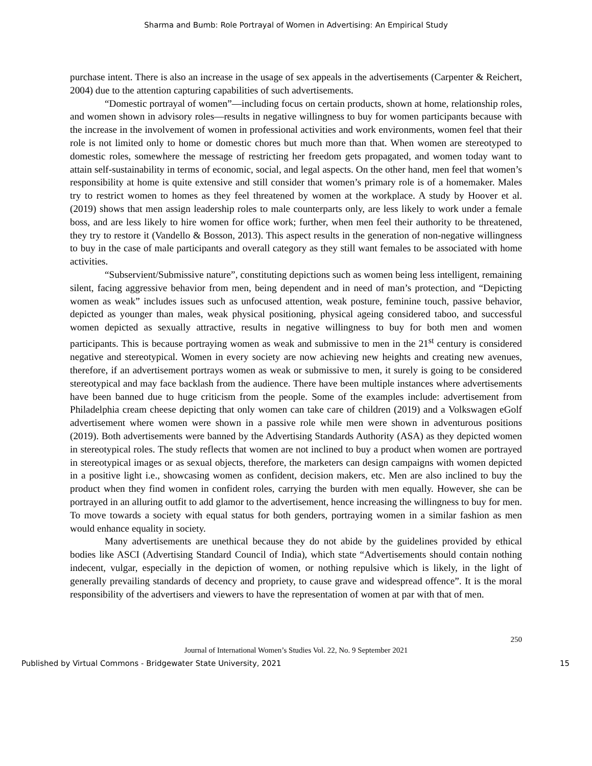Sharma and Bumb: Role Portrayal of Women in Advertising: An Empirical Study
purchase intent. There is also an increase in the usage of sex appeals in the advertisements (Carpenter & Reichert, 2004) due to the attention capturing capabilities of such advertisements.
“Domestic portrayal of women”—including focus on certain products, shown at home, relationship roles, and women shown in advisory roles—results in negative willingness to buy for women participants because with the increase in the involvement of women in professional activities and work environments, women feel that their role is not limited only to home or domestic chores but much more than that. When women are stereotyped to domestic roles, somewhere the message of restricting her freedom gets propagated, and women today want to attain self-sustainability in terms of economic, social, and legal aspects. On the other hand, men feel that women’s responsibility at home is quite extensive and still consider that women’s primary role is of a homemaker. Males try to restrict women to homes as they feel threatened by women at the workplace. A study by Hoover et al. (2019) shows that men assign leadership roles to male counterparts only, are less likely to work under a female boss, and are less likely to hire women for office work; further, when men feel their authority to be threatened, they try to restore it (Vandello & Bosson, 2013). This aspect results in the generation of non-negative willingness to buy in the case of male participants and overall category as they still want females to be associated with home activities.
“Subservient/Submissive nature”, constituting depictions such as women being less intelligent, remaining silent, facing aggressive behavior from men, being dependent and in need of man’s protection, and “Depicting women as weak” includes issues such as unfocused attention, weak posture, feminine touch, passive behavior, depicted as younger than males, weak physical positioning, physical ageing considered taboo, and successful women depicted as sexually attractive, results in negative willingness to buy for both men and women participants. This is because portraying women as weak and submissive to men in the 21<sup>st</sup> century is considered negative and stereotypical. Women in every society are now achieving new heights and creating new avenues, therefore, if an advertisement portrays women as weak or submissive to men, it surely is going to be considered stereotypical and may face backlash from the audience. There have been multiple instances where advertisements have been banned due to huge criticism from the people. Some of the examples include: advertisement from Philadelphia cream cheese depicting that only women can take care of children (2019) and a Volkswagen eGolf advertisement where women were shown in a passive role while men were shown in adventurous positions (2019). Both advertisements were banned by the Advertising Standards Authority (ASA) as they depicted women in stereotypical roles. The study reflects that women are not inclined to buy a product when women are portrayed in stereotypical images or as sexual objects, therefore, the marketers can design campaigns with women depicted in a positive light i.e., showcasing women as confident, decision makers, etc. Men are also inclined to buy the product when they find women in confident roles, carrying the burden with men equally. However, she can be portrayed in an alluring outfit to add glamor to the advertisement, hence increasing the willingness to buy for men. To move towards a society with equal status for both genders, portraying women in a similar fashion as men would enhance equality in society.
Many advertisements are unethical because they do not abide by the guidelines provided by ethical bodies like ASCI (Advertising Standard Council of India), which state “Advertisements should contain nothing indecent, vulgar, especially in the depiction of women, or nothing repulsive which is likely, in the light of generally prevailing standards of decency and propriety, to cause grave and widespread offence”. It is the moral responsibility of the advertisers and viewers to have the representation of women at par with that of men.
250
Journal of International Women’s Studies Vol. 22, No. 9 September 2021
Published by Virtual Commons - Bridgewater State University, 2021 15